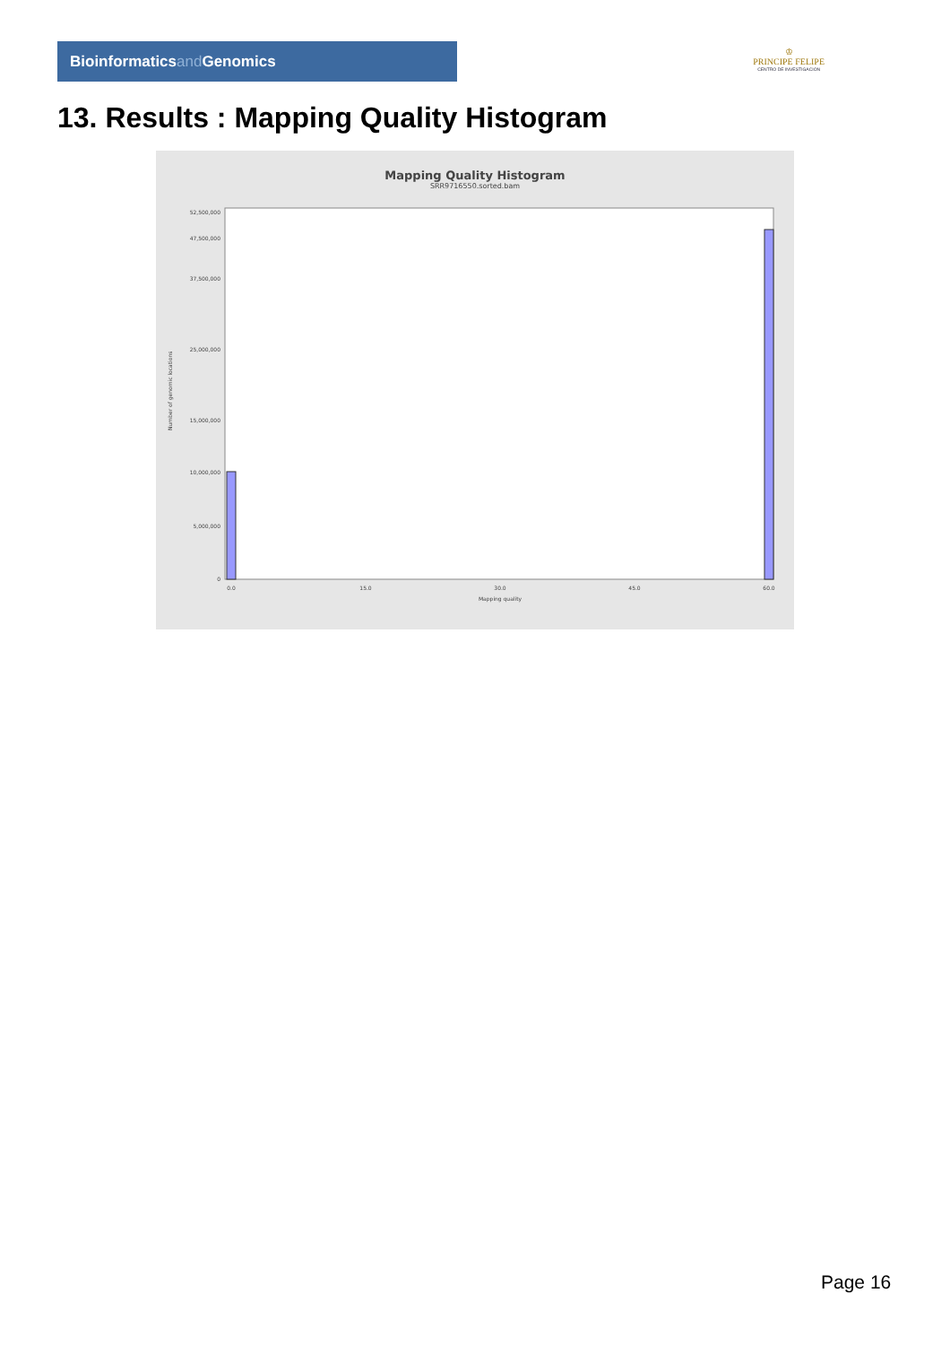Bioinformaticsand Genomics
♔
PRINCIPE FELIPE
CENTRO DE INVESTIGACION
13. Results : Mapping Quality Histogram
Mapping Quality Histogram
SRR9716550.sorted.bam
Number of genomic locations
0
15,000,000
25,000,000
37,500,000
47,500,000
52,500,000
10,000,000
5,000,000
0.0
15.0
30.0
45.0
60.0
Mapping quality
Page 16